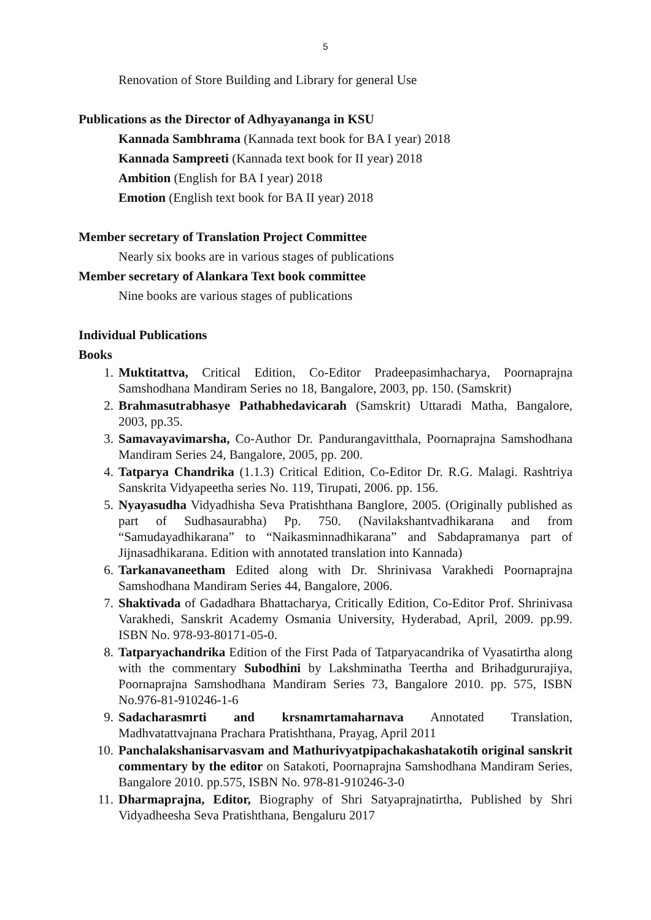5
Renovation of Store Building and Library for general Use
Publications as the Director of Adhyayananga in KSU
Kannada Sambhrama (Kannada text book for BA I year) 2018
Kannada Sampreeti (Kannada text book for II year) 2018
Ambition (English for BA I year) 2018
Emotion (English text book for BA II year) 2018
Member secretary of Translation Project Committee
Nearly six books are in various stages of publications
Member secretary of Alankara Text book committee
Nine books are various stages of publications
Individual Publications
Books
1. Muktitattva, Critical Edition, Co-Editor Pradeepasimhacharya, Poornaprajna Samshodhana Mandiram Series no 18, Bangalore, 2003, pp. 150. (Samskrit)
2. Brahmasutrabhasye Pathabhedavicarah (Samskrit) Uttaradi Matha, Bangalore, 2003, pp.35.
3. Samavayavimarsha, Co-Author Dr. Pandurangavitthala, Poornaprajna Samshodhana Mandiram Series 24, Bangalore, 2005, pp. 200.
4. Tatparya Chandrika (1.1.3) Critical Edition, Co-Editor Dr. R.G. Malagi. Rashtriya Sanskrita Vidyapeetha series No. 119, Tirupati, 2006. pp. 156.
5. Nyayasudha Vidyadhisha Seva Pratishthana Banglore, 2005. (Originally published as part of Sudhasaurabha) Pp. 750. (Navilakshantvadhikarana and from “Samudayadhikarana” to “Naikasminnadhikarana” and Sabdapramanya part of Jijnasadhikarana. Edition with annotated translation into Kannada)
6. Tarkanavaneetham Edited along with Dr. Shrinivasa Varakhedi Poornaprajna Samshodhana Mandiram Series 44, Bangalore, 2006.
7. Shaktivada of Gadadhara Bhattacharya, Critically Edition, Co-Editor Prof. Shrinivasa Varakhedi, Sanskrit Academy Osmania University, Hyderabad, April, 2009. pp.99. ISBN No. 978-93-80171-05-0.
8. Tatparyachandrika Edition of the First Pada of Tatparyacandrika of Vyasatirtha along with the commentary Subodhini by Lakshminatha Teertha and Brihadgururajiya, Poornaprajna Samshodhana Mandiram Series 73, Bangalore 2010. pp. 575, ISBN No.976-81-910246-1-6
9. Sadacharasmrti and krsnamrtamaharnava Annotated Translation, Madhvatattvajnana Prachara Pratishthana, Prayag, April 2011
10. Panchalakshanisarvasvam and Mathurivyatpipachakashatakotih original sanskrit commentary by the editor on Satakoti, Poornaprajna Samshodhana Mandiram Series, Bangalore 2010. pp.575, ISBN No. 978-81-910246-3-0
11. Dharmaprajna, Editor, Biography of Shri Satyaprajnatirtha, Published by Shri Vidyadheesha Seva Pratishthana, Bengaluru 2017